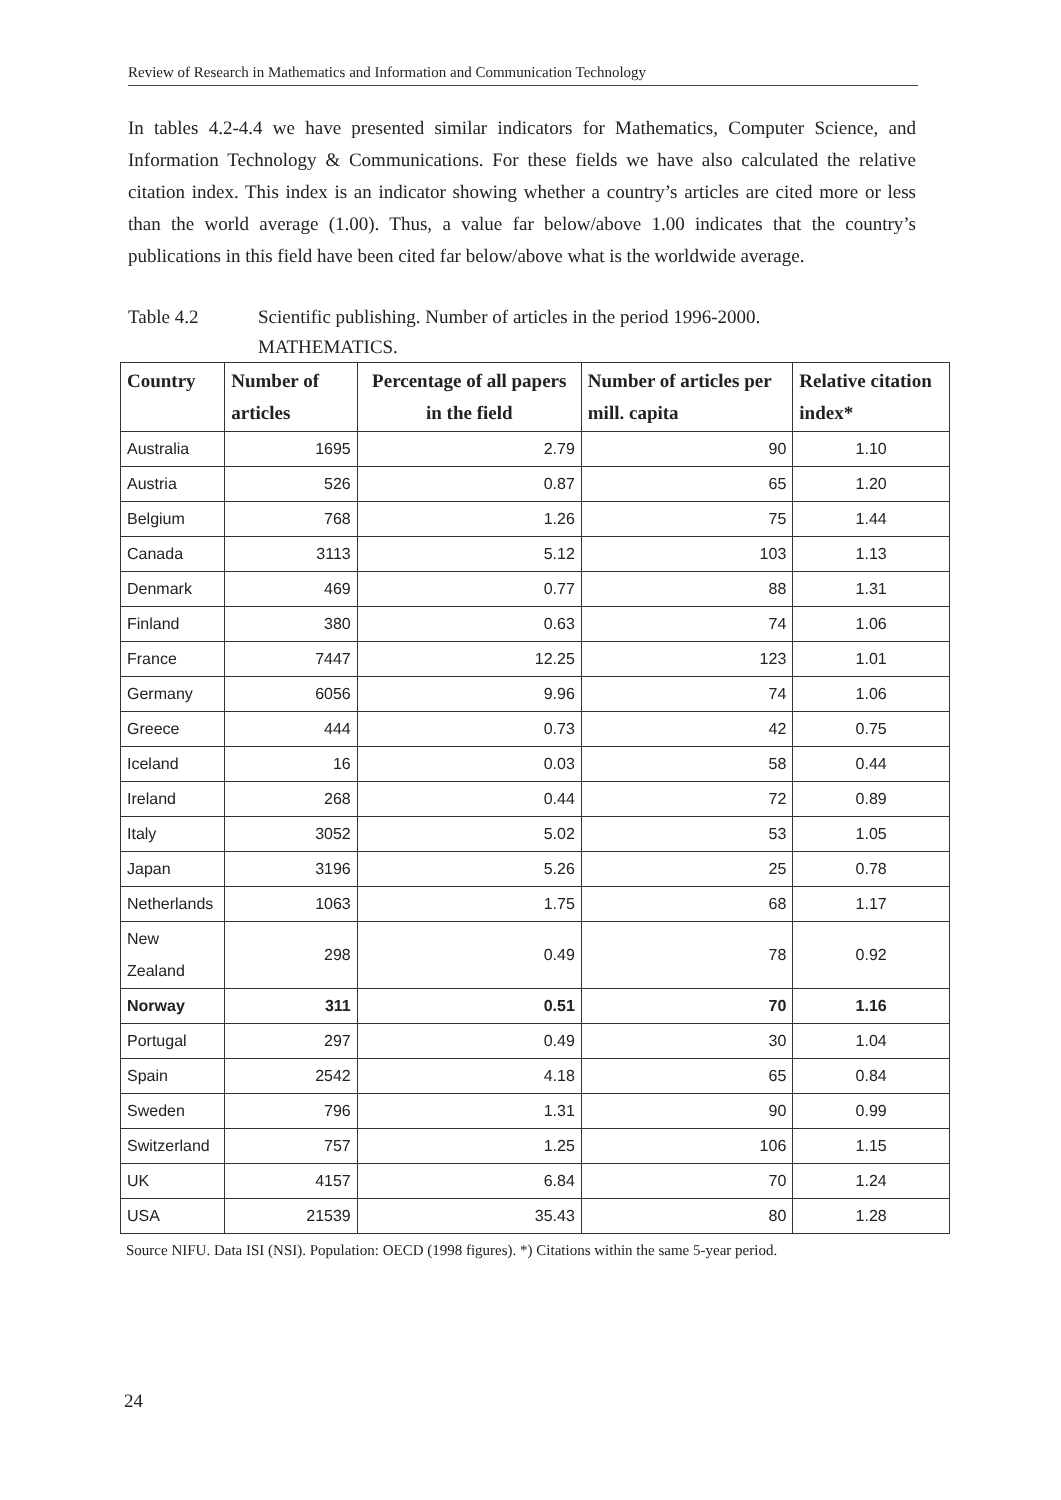Review of Research in Mathematics and Information and Communication Technology
In tables 4.2-4.4 we have presented similar indicators for Mathematics, Computer Science, and Information Technology & Communications. For these fields we have also calculated the relative citation index. This index is an indicator showing whether a country’s articles are cited more or less than the world average (1.00). Thus, a value far below/above 1.00 indicates that the country’s publications in this field have been cited far below/above what is the worldwide average.
Table 4.2 Scientific publishing. Number of articles in the period 1996-2000.
MATHEMATICS.
| Country | Number of articles | Percentage of all papers in the field | Number of articles per mill. capita | Relative citation index* |
| --- | --- | --- | --- | --- |
| Australia | 1695 | 2.79 | 90 | 1.10 |
| Austria | 526 | 0.87 | 65 | 1.20 |
| Belgium | 768 | 1.26 | 75 | 1.44 |
| Canada | 3113 | 5.12 | 103 | 1.13 |
| Denmark | 469 | 0.77 | 88 | 1.31 |
| Finland | 380 | 0.63 | 74 | 1.06 |
| France | 7447 | 12.25 | 123 | 1.01 |
| Germany | 6056 | 9.96 | 74 | 1.06 |
| Greece | 444 | 0.73 | 42 | 0.75 |
| Iceland | 16 | 0.03 | 58 | 0.44 |
| Ireland | 268 | 0.44 | 72 | 0.89 |
| Italy | 3052 | 5.02 | 53 | 1.05 |
| Japan | 3196 | 5.26 | 25 | 0.78 |
| Netherlands | 1063 | 1.75 | 68 | 1.17 |
| New Zealand | 298 | 0.49 | 78 | 0.92 |
| Norway | 311 | 0.51 | 70 | 1.16 |
| Portugal | 297 | 0.49 | 30 | 1.04 |
| Spain | 2542 | 4.18 | 65 | 0.84 |
| Sweden | 796 | 1.31 | 90 | 0.99 |
| Switzerland | 757 | 1.25 | 106 | 1.15 |
| UK | 4157 | 6.84 | 70 | 1.24 |
| USA | 21539 | 35.43 | 80 | 1.28 |
Source NIFU. Data ISI (NSI). Population: OECD (1998 figures). *) Citations within the same 5-year period.
24